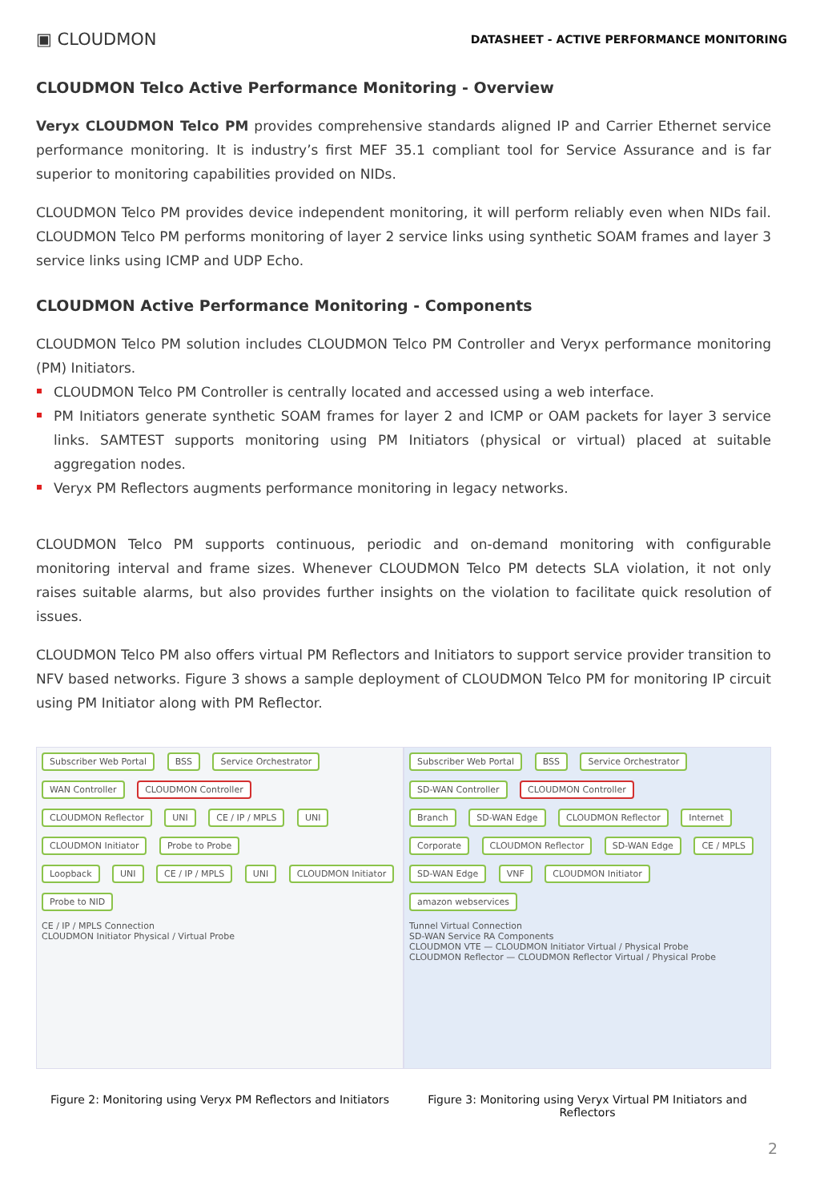▣ CLOUDMON
DATASHEET - ACTIVE PERFORMANCE MONITORING
CLOUDMON Telco Active Performance Monitoring - Overview
Veryx CLOUDMON Telco PM provides comprehensive standards aligned IP and Carrier Ethernet service performance monitoring. It is industry’s first MEF 35.1 compliant tool for Service Assurance and is far superior to monitoring capabilities provided on NIDs.
CLOUDMON Telco PM provides device independent monitoring, it will perform reliably even when NIDs fail. CLOUDMON Telco PM performs monitoring of layer 2 service links using synthetic SOAM frames and layer 3 service links using ICMP and UDP Echo.
CLOUDMON Active Performance Monitoring - Components
CLOUDMON Telco PM solution includes CLOUDMON Telco PM Controller and Veryx performance monitoring (PM) Initiators.
CLOUDMON Telco PM Controller is centrally located and accessed using a web interface.
PM Initiators generate synthetic SOAM frames for layer 2 and ICMP or OAM packets for layer 3 service links. SAMTEST supports monitoring using PM Initiators (physical or virtual) placed at suitable aggregation nodes.
Veryx PM Reflectors augments performance monitoring in legacy networks.
CLOUDMON Telco PM supports continuous, periodic and on-demand monitoring with configurable monitoring interval and frame sizes. Whenever CLOUDMON Telco PM detects SLA violation, it not only raises suitable alarms, but also provides further insights on the violation to facilitate quick resolution of issues.
CLOUDMON Telco PM also offers virtual PM Reflectors and Initiators to support service provider transition to NFV based networks. Figure 3 shows a sample deployment of CLOUDMON Telco PM for monitoring IP circuit using PM Initiator along with PM Reflector.
Subscriber Web Portal BSS Service Orchestrator WAN Controller CLOUDMON Controller
CLOUDMON Reflector UNI CE / IP / MPLS UNI CLOUDMON Initiator Probe to Probe
Loopback UNI CE / IP / MPLS UNI CLOUDMON Initiator Probe to NID
CE / IP / MPLS Connection
CLOUDMON Initiator Physical / Virtual Probe
Figure 2: Monitoring using Veryx PM Reflectors and Initiators
Subscriber Web Portal BSS Service Orchestrator SD-WAN Controller CLOUDMON Controller
Branch SD-WAN Edge CLOUDMON Reflector Internet
Corporate CLOUDMON Reflector SD-WAN Edge CE / MPLS SD-WAN Edge VNF CLOUDMON Initiator amazon webservices
Tunnel Virtual Connection
SD-WAN Service RA Components
CLOUDMON VTE — CLOUDMON Initiator Virtual / Physical Probe
CLOUDMON Reflector — CLOUDMON Reflector Virtual / Physical Probe
Figure 3: Monitoring using Veryx Virtual PM Initiators and Reflectors
2